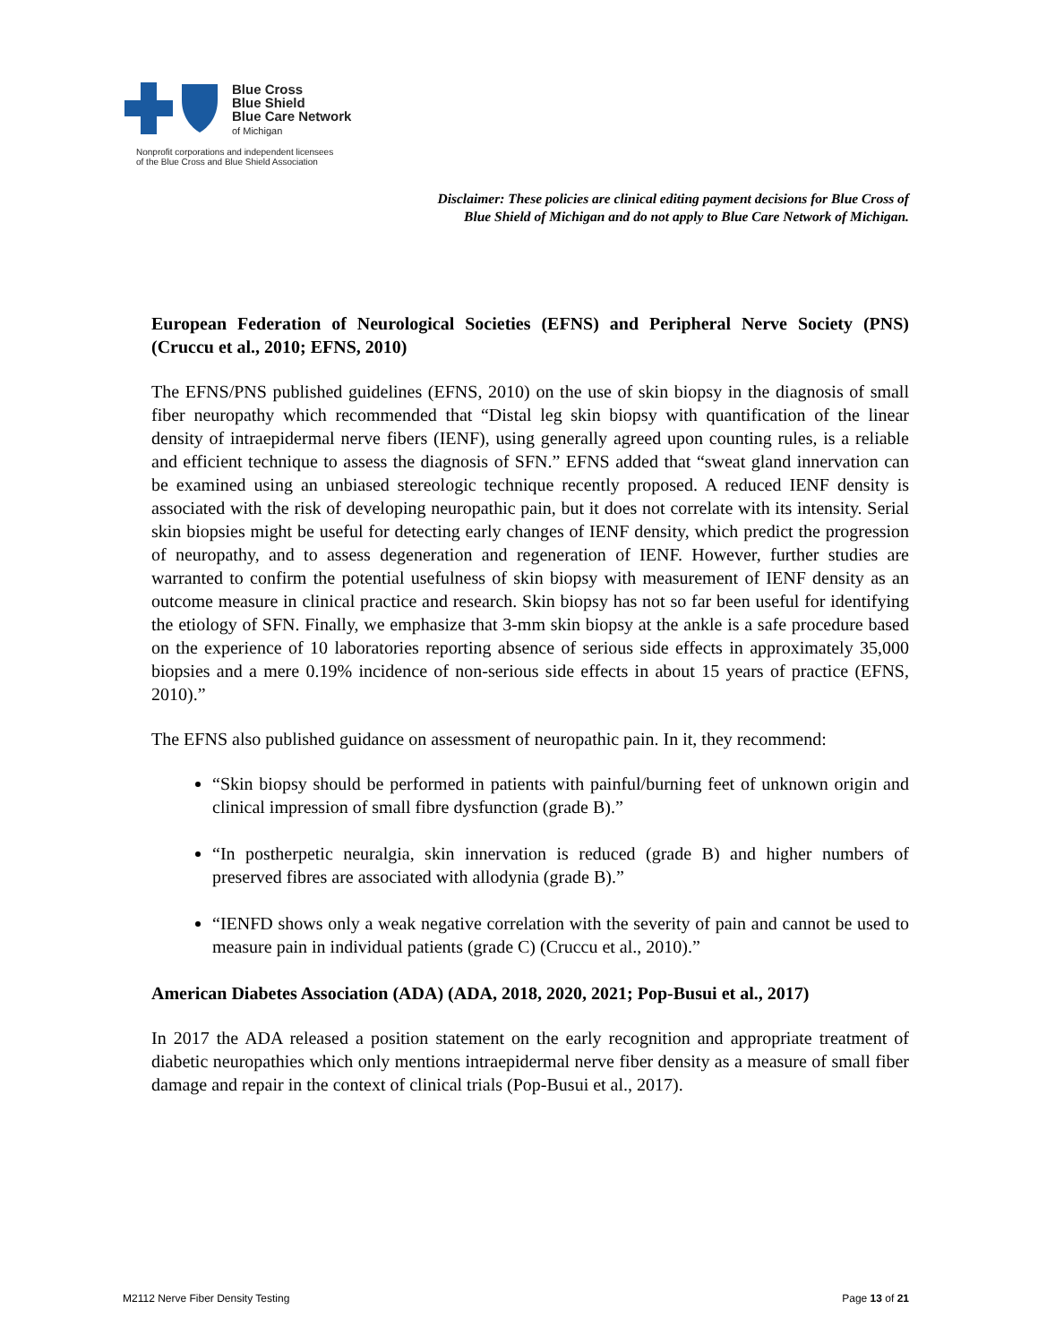Blue Cross
Blue Shield
Blue Care Network
of Michigan
Nonprofit corporations and independent licensees
of the Blue Cross and Blue Shield Association
Disclaimer: These policies are clinical editing payment decisions for Blue Cross of
Blue Shield of Michigan and do not apply to Blue Care Network of Michigan.
European Federation of Neurological Societies (EFNS) and Peripheral Nerve Society (PNS) (Cruccu et al., 2010; EFNS, 2010)
The EFNS/PNS published guidelines (EFNS, 2010) on the use of skin biopsy in the diagnosis of small fiber neuropathy which recommended that “Distal leg skin biopsy with quantification of the linear density of intraepidermal nerve fibers (IENF), using generally agreed upon counting rules, is a reliable and efficient technique to assess the diagnosis of SFN.” EFNS added that “sweat gland innervation can be examined using an unbiased stereologic technique recently proposed. A reduced IENF density is associated with the risk of developing neuropathic pain, but it does not correlate with its intensity. Serial skin biopsies might be useful for detecting early changes of IENF density, which predict the progression of neuropathy, and to assess degeneration and regeneration of IENF. However, further studies are warranted to confirm the potential usefulness of skin biopsy with measurement of IENF density as an outcome measure in clinical practice and research. Skin biopsy has not so far been useful for identifying the etiology of SFN. Finally, we emphasize that 3-mm skin biopsy at the ankle is a safe procedure based on the experience of 10 laboratories reporting absence of serious side effects in approximately 35,000 biopsies and a mere 0.19% incidence of non-serious side effects in about 15 years of practice (EFNS, 2010).”
The EFNS also published guidance on assessment of neuropathic pain. In it, they recommend:
“Skin biopsy should be performed in patients with painful/burning feet of unknown origin and clinical impression of small fibre dysfunction (grade B).”
“In postherpetic neuralgia, skin innervation is reduced (grade B) and higher numbers of preserved fibres are associated with allodynia (grade B).”
“IENFD shows only a weak negative correlation with the severity of pain and cannot be used to measure pain in individual patients (grade C) (Cruccu et al., 2010).”
American Diabetes Association (ADA) (ADA, 2018, 2020, 2021; Pop-Busui et al., 2017)
In 2017 the ADA released a position statement on the early recognition and appropriate treatment of diabetic neuropathies which only mentions intraepidermal nerve fiber density as a measure of small fiber damage and repair in the context of clinical trials (Pop-Busui et al., 2017).
M2112 Nerve Fiber Density Testing Page 13 of 21